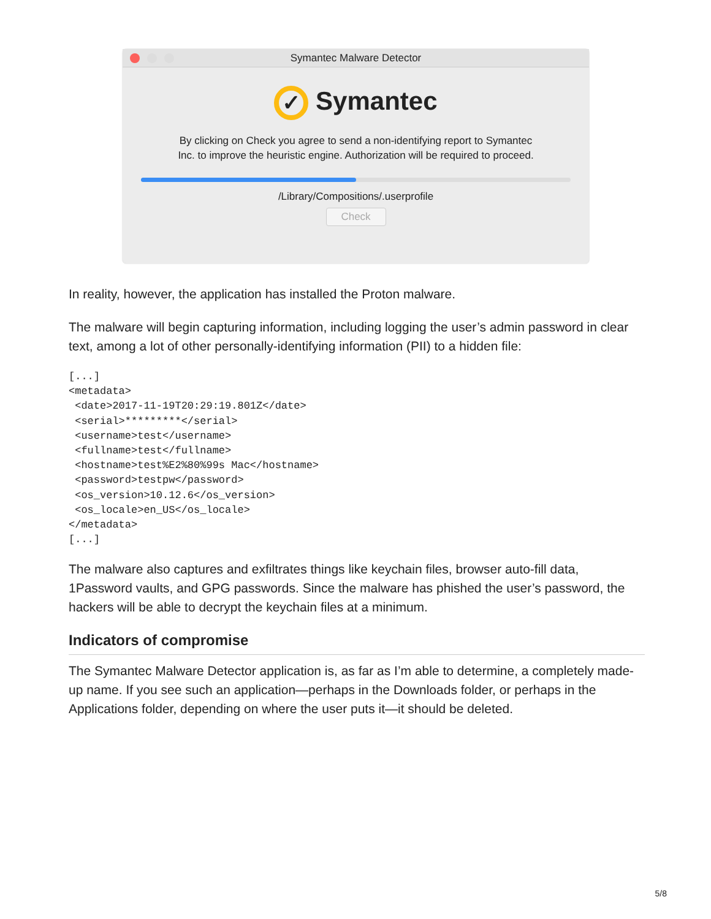Symantec Malware Detector
✓ Symantec
By clicking on Check you agree to send a non-identifying report to Symantec
Inc. to improve the heuristic engine. Authorization will be required to proceed.
/Library/Compositions/.userprofile
Check
In reality, however, the application has installed the Proton malware.
The malware will begin capturing information, including logging the user’s admin password in clear text, among a lot of other personally-identifying information (PII) to a hidden file:
[...]
<metadata>
 <date>2017-11-19T20:29:19.801Z</date>
 <serial>*********</serial>
 <username>test</username>
 <fullname>test</fullname>
 <hostname>test%E2%80%99s Mac</hostname>
 <password>testpw</password>
 <os_version>10.12.6</os_version>
 <os_locale>en_US</os_locale>
</metadata>
[...]
The malware also captures and exfiltrates things like keychain files, browser auto-fill data, 1Password vaults, and GPG passwords. Since the malware has phished the user’s password, the hackers will be able to decrypt the keychain files at a minimum.
Indicators of compromise
The Symantec Malware Detector application is, as far as I’m able to determine, a completely made-up name. If you see such an application—perhaps in the Downloads folder, or perhaps in the Applications folder, depending on where the user puts it—it should be deleted.
5/8